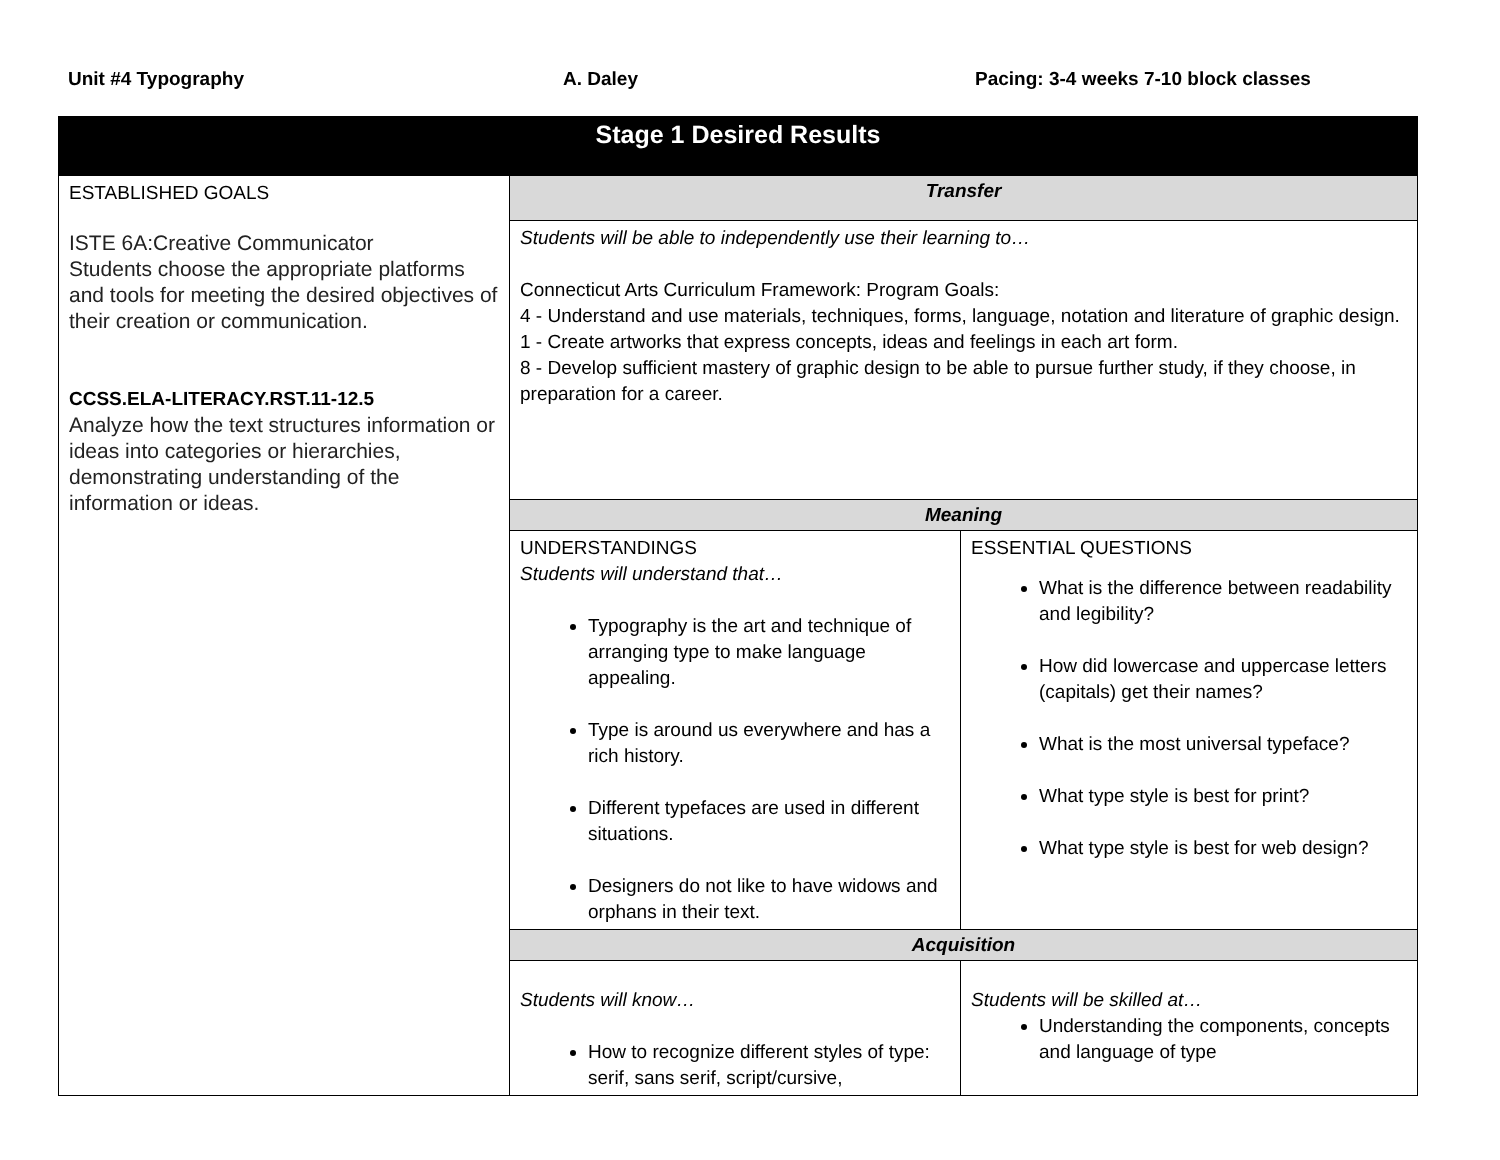Unit #4 Typography A. Daley Pacing: 3-4 weeks 7-10 block classes
| Stage 1 Desired Results | | |
| --- | --- | --- |
| ESTABLISHED GOALS ISTE 6A:Creative Communicator Students choose the appropriate platforms and tools for meeting the desired objectives of their creation or communication. CCSS.ELA-LITERACY.RST.11-12.5 Analyze how the text structures information or ideas into categories or hierarchies, demonstrating understanding of the information or ideas. | Transfer | |
| | Students will be able to independently use their learning to… Connecticut Arts Curriculum Framework: Program Goals: 4 - Understand and use materials, techniques, forms, language, notation and literature of graphic design. 1 - Create artworks that express concepts, ideas and feelings in each art form. 8 - Develop sufficient mastery of graphic design to be able to pursue further study, if they choose, in preparation for a career. | |
| | Meaning | |
| | UNDERSTANDINGS Students will understand that… Typography is the art and technique of arranging type to make language appealing. Type is around us everywhere and has a rich history. Different typefaces are used in different situations. Designers do not like to have widows and orphans in their text. | ESSENTIAL QUESTIONS What is the difference between readability and legibility? How did lowercase and uppercase letters (capitals) get their names? What is the most universal typeface? What type style is best for print? What type style is best for web design? |
| | Acquisition | |
| | Students will know… How to recognize different styles of type: serif, sans serif, script/cursive, | Students will be skilled at… Understanding the components, concepts and language of type |